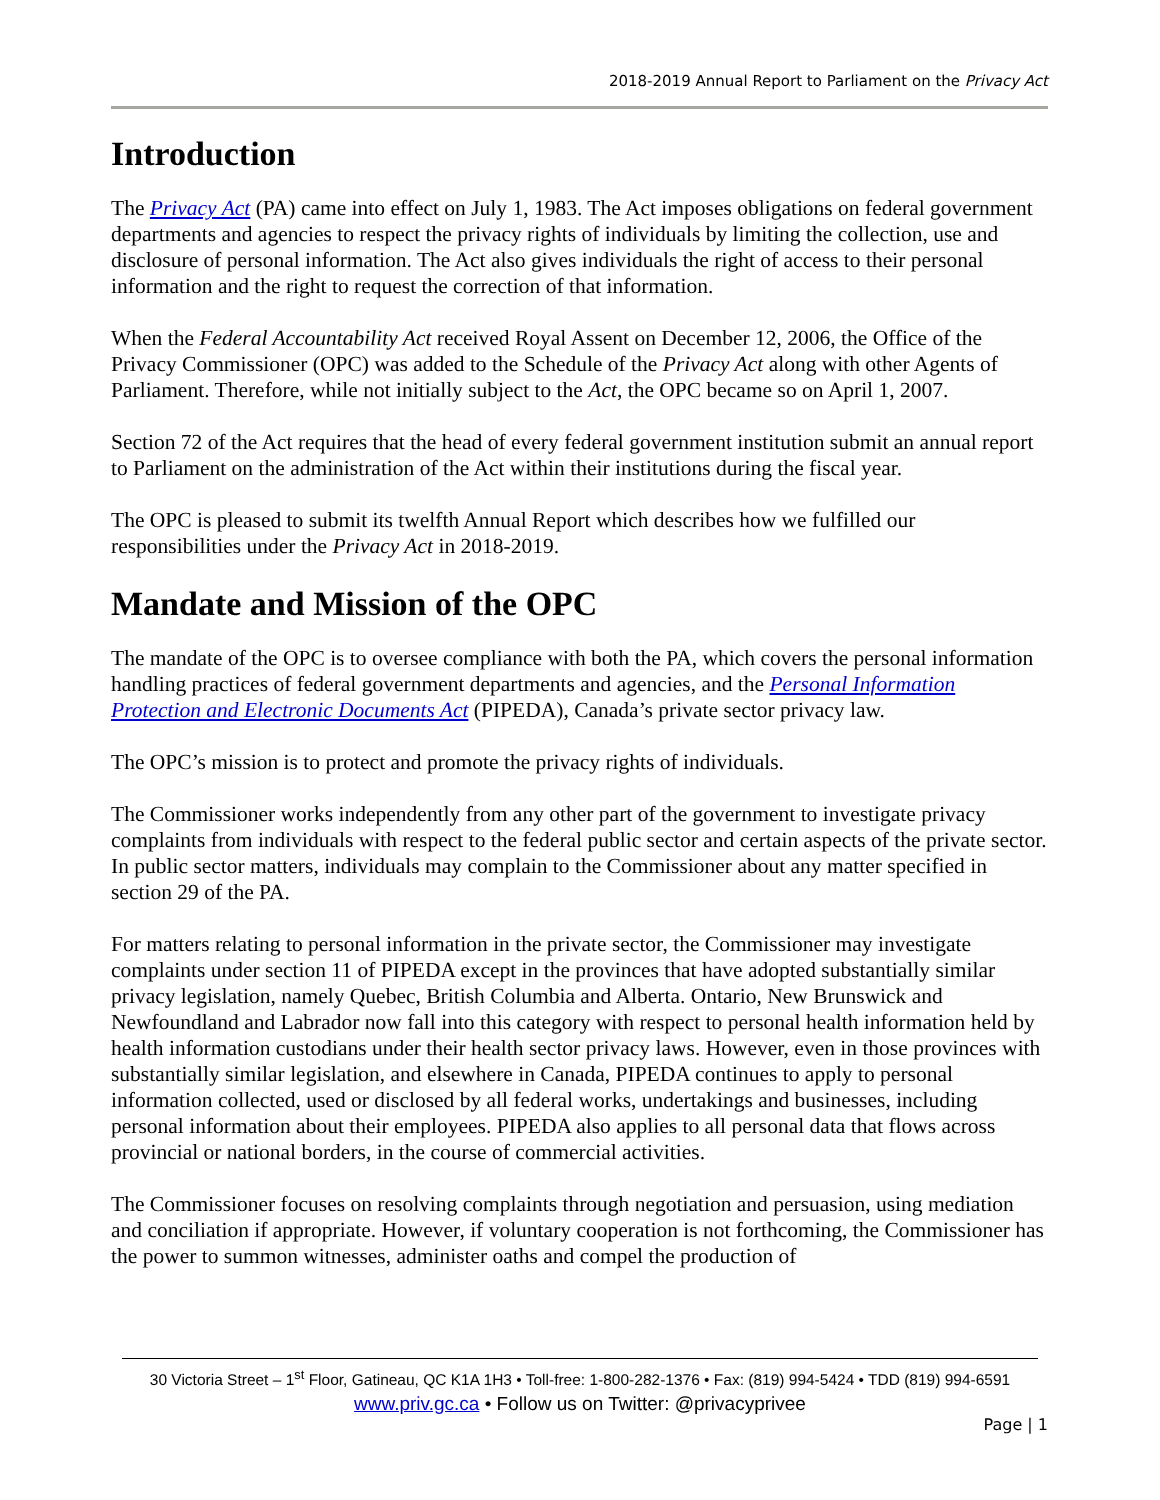2018-2019 Annual Report to Parliament on the Privacy Act
Introduction
The Privacy Act (PA) came into effect on July 1, 1983. The Act imposes obligations on federal government departments and agencies to respect the privacy rights of individuals by limiting the collection, use and disclosure of personal information. The Act also gives individuals the right of access to their personal information and the right to request the correction of that information.
When the Federal Accountability Act received Royal Assent on December 12, 2006, the Office of the Privacy Commissioner (OPC) was added to the Schedule of the Privacy Act along with other Agents of Parliament. Therefore, while not initially subject to the Act, the OPC became so on April 1, 2007.
Section 72 of the Act requires that the head of every federal government institution submit an annual report to Parliament on the administration of the Act within their institutions during the fiscal year.
The OPC is pleased to submit its twelfth Annual Report which describes how we fulfilled our responsibilities under the Privacy Act in 2018-2019.
Mandate and Mission of the OPC
The mandate of the OPC is to oversee compliance with both the PA, which covers the personal information handling practices of federal government departments and agencies, and the Personal Information Protection and Electronic Documents Act (PIPEDA), Canada’s private sector privacy law.
The OPC’s mission is to protect and promote the privacy rights of individuals.
The Commissioner works independently from any other part of the government to investigate privacy complaints from individuals with respect to the federal public sector and certain aspects of the private sector. In public sector matters, individuals may complain to the Commissioner about any matter specified in section 29 of the PA.
For matters relating to personal information in the private sector, the Commissioner may investigate complaints under section 11 of PIPEDA except in the provinces that have adopted substantially similar privacy legislation, namely Quebec, British Columbia and Alberta. Ontario, New Brunswick and Newfoundland and Labrador now fall into this category with respect to personal health information held by health information custodians under their health sector privacy laws. However, even in those provinces with substantially similar legislation, and elsewhere in Canada, PIPEDA continues to apply to personal information collected, used or disclosed by all federal works, undertakings and businesses, including personal information about their employees. PIPEDA also applies to all personal data that flows across provincial or national borders, in the course of commercial activities.
The Commissioner focuses on resolving complaints through negotiation and persuasion, using mediation and conciliation if appropriate. However, if voluntary cooperation is not forthcoming, the Commissioner has the power to summon witnesses, administer oaths and compel the production of
30 Victoria Street – 1<sup>st</sup> Floor, Gatineau, QC K1A 1H3 • Toll-free: 1-800-282-1376 • Fax: (819) 994-5424 • TDD (819) 994-6591
www.priv.gc.ca • Follow us on Twitter: @privacyprivee
Page | 1